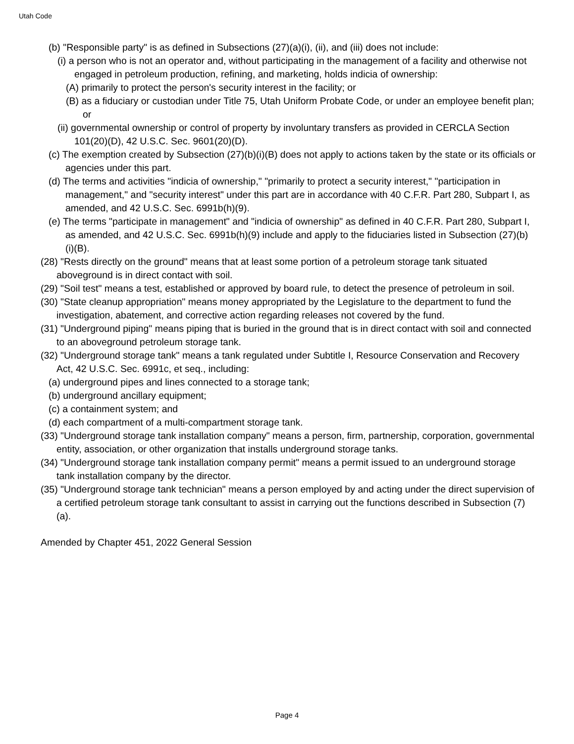Utah Code
(b) "Responsible party" is as defined in Subsections (27)(a)(i), (ii), and (iii) does not include:
(i) a person who is not an operator and, without participating in the management of a facility and otherwise not engaged in petroleum production, refining, and marketing, holds indicia of ownership:
(A) primarily to protect the person's security interest in the facility; or
(B) as a fiduciary or custodian under Title 75, Utah Uniform Probate Code, or under an employee benefit plan; or
(ii) governmental ownership or control of property by involuntary transfers as provided in CERCLA Section 101(20)(D), 42 U.S.C. Sec. 9601(20)(D).
(c) The exemption created by Subsection (27)(b)(i)(B) does not apply to actions taken by the state or its officials or agencies under this part.
(d) The terms and activities "indicia of ownership," "primarily to protect a security interest," "participation in management," and "security interest" under this part are in accordance with 40 C.F.R. Part 280, Subpart I, as amended, and 42 U.S.C. Sec. 6991b(h)(9).
(e) The terms "participate in management" and "indicia of ownership" as defined in 40 C.F.R. Part 280, Subpart I, as amended, and 42 U.S.C. Sec. 6991b(h)(9) include and apply to the fiduciaries listed in Subsection (27)(b)(i)(B).
(28) "Rests directly on the ground" means that at least some portion of a petroleum storage tank situated aboveground is in direct contact with soil.
(29) "Soil test" means a test, established or approved by board rule, to detect the presence of petroleum in soil.
(30) "State cleanup appropriation" means money appropriated by the Legislature to the department to fund the investigation, abatement, and corrective action regarding releases not covered by the fund.
(31) "Underground piping" means piping that is buried in the ground that is in direct contact with soil and connected to an aboveground petroleum storage tank.
(32) "Underground storage tank" means a tank regulated under Subtitle I, Resource Conservation and Recovery Act, 42 U.S.C. Sec. 6991c, et seq., including:
(a) underground pipes and lines connected to a storage tank;
(b) underground ancillary equipment;
(c) a containment system; and
(d) each compartment of a multi-compartment storage tank.
(33) "Underground storage tank installation company" means a person, firm, partnership, corporation, governmental entity, association, or other organization that installs underground storage tanks.
(34) "Underground storage tank installation company permit" means a permit issued to an underground storage tank installation company by the director.
(35) "Underground storage tank technician" means a person employed by and acting under the direct supervision of a certified petroleum storage tank consultant to assist in carrying out the functions described in Subsection (7)(a).
Amended by Chapter 451, 2022 General Session
Page 4